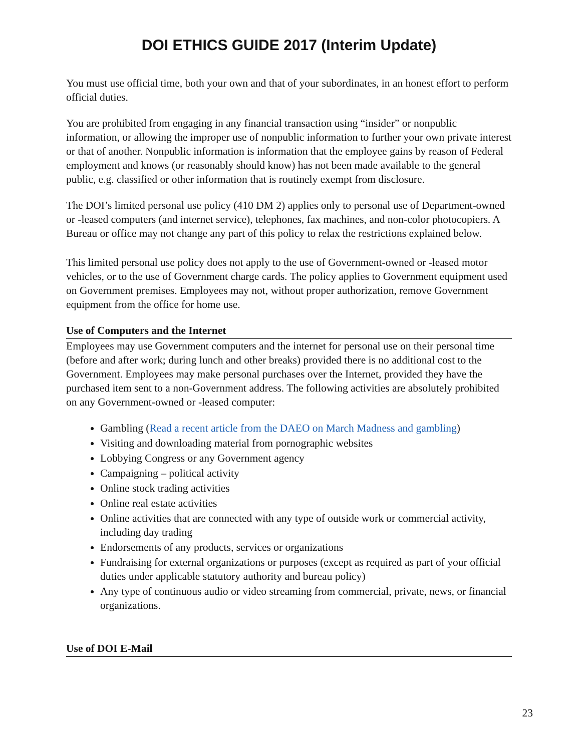DOI ETHICS GUIDE 2017 (Interim Update)
You must use official time, both your own and that of your subordinates, in an honest effort to perform official duties.
You are prohibited from engaging in any financial transaction using “insider” or nonpublic information, or allowing the improper use of nonpublic information to further your own private interest or that of another. Nonpublic information is information that the employee gains by reason of Federal employment and knows (or reasonably should know) has not been made available to the general public, e.g. classified or other information that is routinely exempt from disclosure.
The DOI’s limited personal use policy (410 DM 2) applies only to personal use of Department-owned or -leased computers (and internet service), telephones, fax machines, and non-color photocopiers. A Bureau or office may not change any part of this policy to relax the restrictions explained below.
This limited personal use policy does not apply to the use of Government-owned or -leased motor vehicles, or to the use of Government charge cards. The policy applies to Government equipment used on Government premises. Employees may not, without proper authorization, remove Government equipment from the office for home use.
Use of Computers and the Internet
Employees may use Government computers and the internet for personal use on their personal time (before and after work; during lunch and other breaks) provided there is no additional cost to the Government. Employees may make personal purchases over the Internet, provided they have the purchased item sent to a non-Government address. The following activities are absolutely prohibited on any Government-owned or -leased computer:
Gambling (Read a recent article from the DAEO on March Madness and gambling)
Visiting and downloading material from pornographic websites
Lobbying Congress or any Government agency
Campaigning – political activity
Online stock trading activities
Online real estate activities
Online activities that are connected with any type of outside work or commercial activity, including day trading
Endorsements of any products, services or organizations
Fundraising for external organizations or purposes (except as required as part of your official duties under applicable statutory authority and bureau policy)
Any type of continuous audio or video streaming from commercial, private, news, or financial organizations.
Use of DOI E-Mail
23